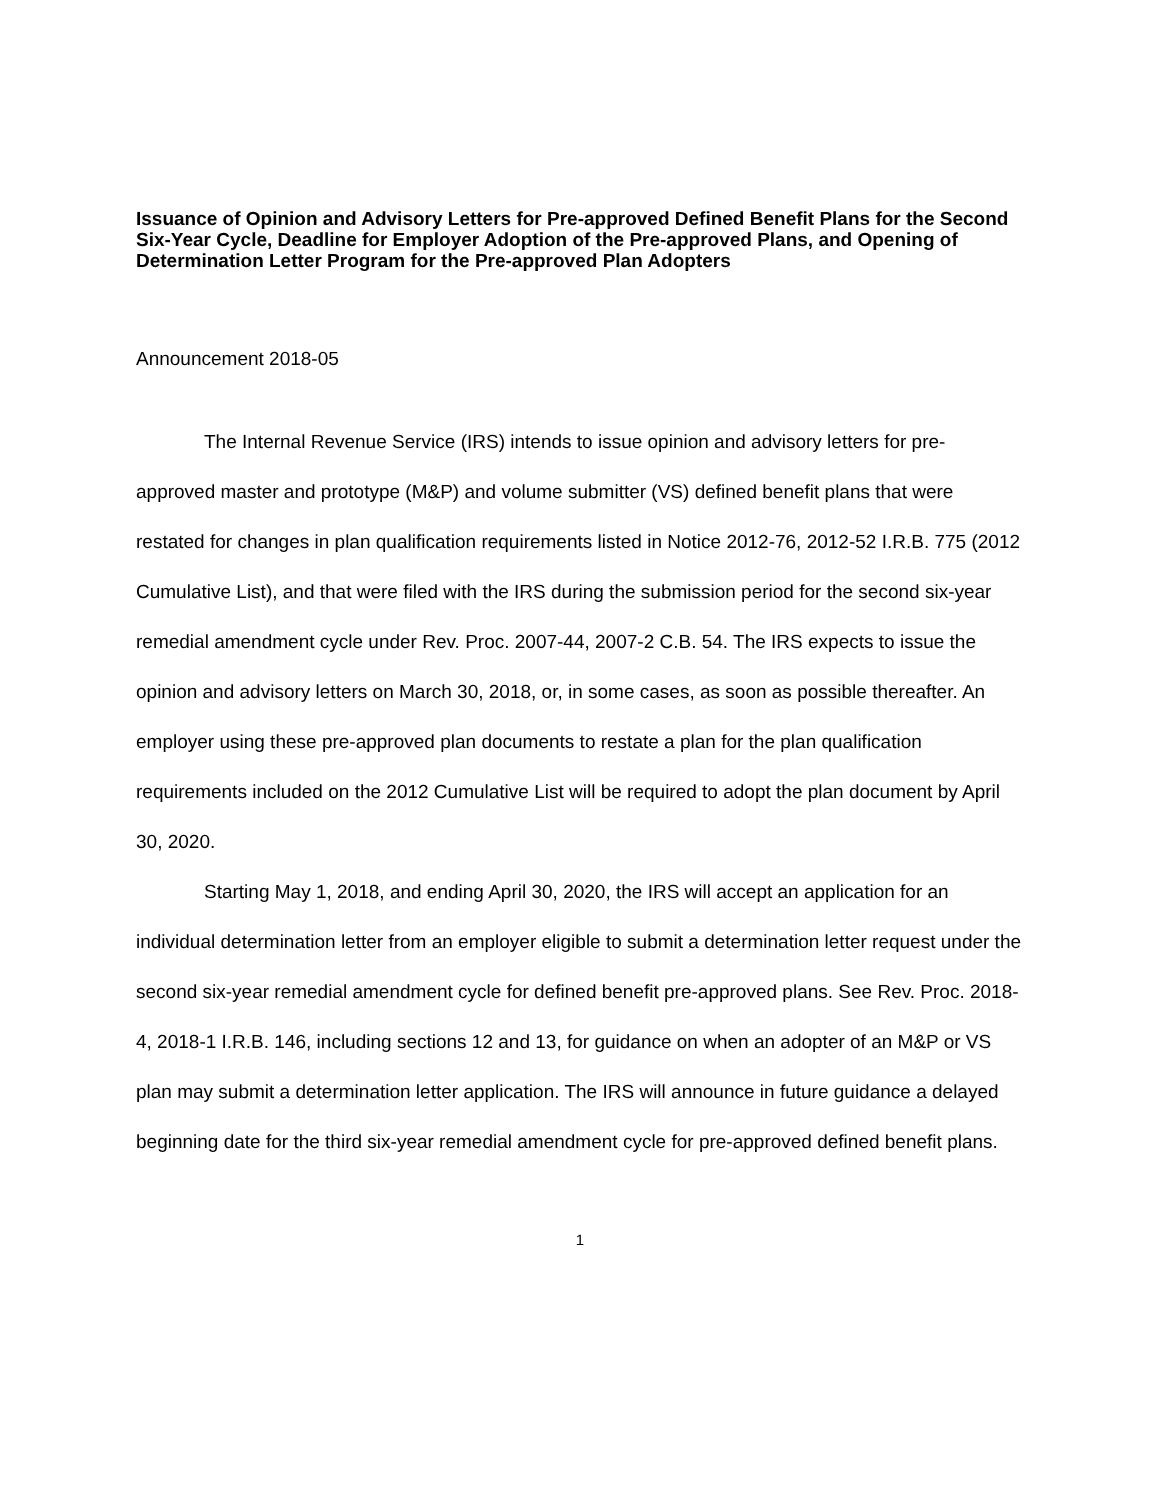Issuance of Opinion and Advisory Letters for Pre-approved Defined Benefit Plans for the Second Six-Year Cycle, Deadline for Employer Adoption of the Pre-approved Plans, and Opening of Determination Letter Program for the Pre-approved Plan Adopters
Announcement 2018-05
The Internal Revenue Service (IRS) intends to issue opinion and advisory letters for pre-approved master and prototype (M&P) and volume submitter (VS) defined benefit plans that were restated for changes in plan qualification requirements listed in Notice 2012-76, 2012-52 I.R.B. 775 (2012 Cumulative List), and that were filed with the IRS during the submission period for the second six-year remedial amendment cycle under Rev. Proc. 2007-44, 2007-2 C.B. 54. The IRS expects to issue the opinion and advisory letters on March 30, 2018, or, in some cases, as soon as possible thereafter. An employer using these pre-approved plan documents to restate a plan for the plan qualification requirements included on the 2012 Cumulative List will be required to adopt the plan document by April 30, 2020.
Starting May 1, 2018, and ending April 30, 2020, the IRS will accept an application for an individual determination letter from an employer eligible to submit a determination letter request under the second six-year remedial amendment cycle for defined benefit pre-approved plans. See Rev. Proc. 2018-4, 2018-1 I.R.B. 146, including sections 12 and 13, for guidance on when an adopter of an M&P or VS plan may submit a determination letter application. The IRS will announce in future guidance a delayed beginning date for the third six-year remedial amendment cycle for pre-approved defined benefit plans.
1